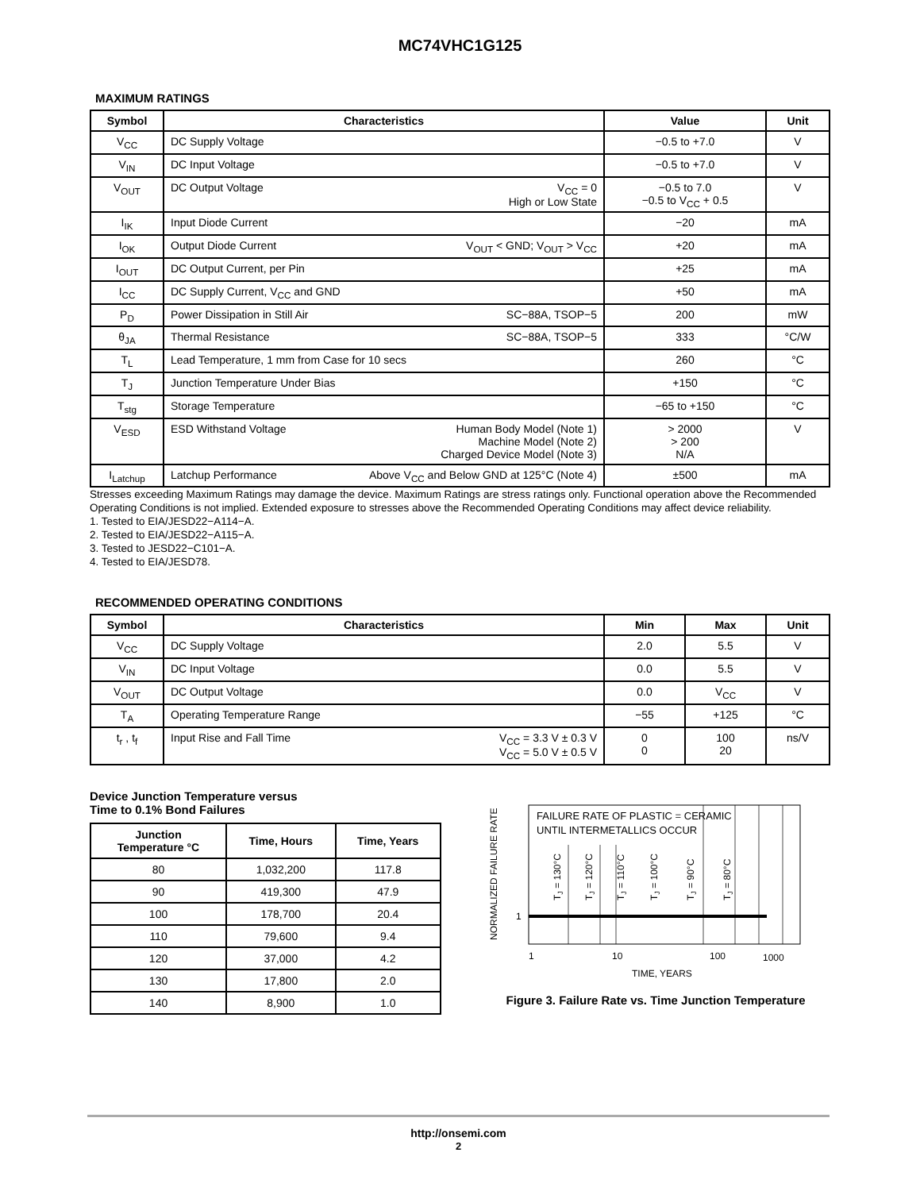MC74VHC1G125
MAXIMUM RATINGS
| Symbol | Characteristics | Value | Unit |
| --- | --- | --- | --- |
| V<sub>CC</sub> | DC Supply Voltage | −0.5 to +7.0 | V |
| V<sub>IN</sub> | DC Input Voltage | −0.5 to +7.0 | V |
| V<sub>OUT</sub> | V<sub>CC</sub> = 0 High or Low State DC Output Voltage | −0.5 to 7.0 −0.5 to V<sub>CC</sub> + 0.5 | V |
| I<sub>IK</sub> | Input Diode Current | −20 | mA |
| I<sub>OK</sub> | V<sub>OUT</sub> < GND; V<sub>OUT</sub> > V<sub>CC</sub> Output Diode Current | +20 | mA |
| I<sub>OUT</sub> | DC Output Current, per Pin | +25 | mA |
| I<sub>CC</sub> | DC Supply Current, V<sub>CC</sub> and GND | +50 | mA |
| P<sub>D</sub> | SC−88A, TSOP−5 Power Dissipation in Still Air | 200 | mW |
| θ<sub>JA</sub> | SC−88A, TSOP−5 Thermal Resistance | 333 | °C/W |
| T<sub>L</sub> | Lead Temperature, 1 mm from Case for 10 secs | 260 | °C |
| T<sub>J</sub> | Junction Temperature Under Bias | +150 | °C |
| T<sub>stg</sub> | Storage Temperature | −65 to +150 | °C |
| V<sub>ESD</sub> | Human Body Model (Note 1) Machine Model (Note 2) Charged Device Model (Note 3) ESD Withstand Voltage | > 2000 > 200 N/A | V |
| I<sub>Latchup</sub> | Above V<sub>CC</sub> and Below GND at 125°C (Note 4) Latchup Performance | ±500 | mA |
Stresses exceeding Maximum Ratings may damage the device. Maximum Ratings are stress ratings only. Functional operation above the Recommended Operating Conditions is not implied. Extended exposure to stresses above the Recommended Operating Conditions may affect device reliability.
1. Tested to EIA/JESD22−A114−A.
2. Tested to EIA/JESD22−A115−A.
3. Tested to JESD22−C101−A.
4. Tested to EIA/JESD78.
RECOMMENDED OPERATING CONDITIONS
| Symbol | Characteristics | Min | Max | Unit |
| --- | --- | --- | --- | --- |
| V<sub>CC</sub> | DC Supply Voltage | 2.0 | 5.5 | V |
| V<sub>IN</sub> | DC Input Voltage | 0.0 | 5.5 | V |
| V<sub>OUT</sub> | DC Output Voltage | 0.0 | V<sub>CC</sub> | V |
| T<sub>A</sub> | Operating Temperature Range | −55 | +125 | °C |
| t<sub>r</sub> , t<sub>f</sub> | V<sub>CC</sub> = 3.3 V ± 0.3 V V<sub>CC</sub> = 5.0 V ± 0.5 V Input Rise and Fall Time | 0 0 | 100 20 | ns/V |
Device Junction Temperature versus
Time to 0.1% Bond Failures
| Junction Temperature °C | Time, Hours | Time, Years |
| --- | --- | --- |
| 80 | 1,032,200 | 117.8 |
| 90 | 419,300 | 47.9 |
| 100 | 178,700 | 20.4 |
| 110 | 79,600 | 9.4 |
| 120 | 37,000 | 4.2 |
| 130 | 17,800 | 2.0 |
| 140 | 8,900 | 1.0 |
NORMALIZED FAILURE RATE
FAILURE RATE OF PLASTIC = CERAMIC
UNTIL INTERMETALLICS OCCUR
TJ = 130°C
TJ = 120°C
TJ = 110°C
TJ = 100°C
TJ = 90°C
TJ = 80°C
1
1
10
100
1000
TIME, YEARS
Figure 3. Failure Rate vs. Time Junction Temperature
http://onsemi.com
2